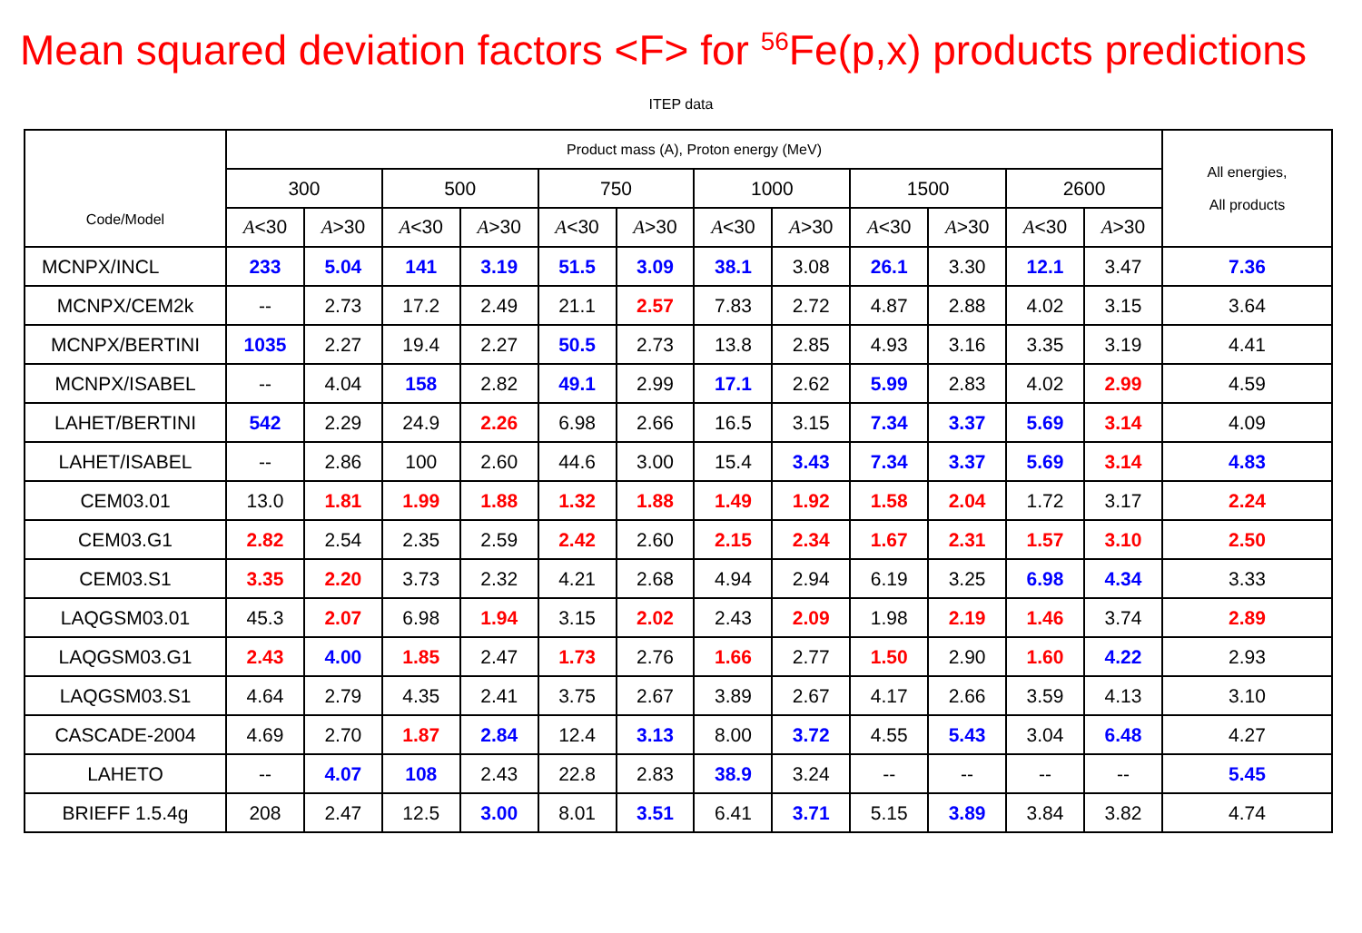Mean squared deviation factors <F> for <sup>56</sup>Fe(p,x) products predictions
ITEP data
| Code/Model | Product mass (A), Proton energy (MeV) | | | | | | | | | | | | All energies, All products |
| --- | --- | --- | --- | --- | --- | --- | --- | --- | --- | --- | --- | --- | --- |
| | 300 | | 500 | | 750 | | 1000 | | 1500 | | 2600 | | |
| | A <30 | A >30 | A <30 | A >30 | A <30 | A >30 | A <30 | A >30 | A <30 | A >30 | A <30 | A >30 | |
| MCNPX/INCL | 233 | 5.04 | 141 | 3.19 | 51.5 | 3.09 | 38.1 | 3.08 | 26.1 | 3.30 | 12.1 | 3.47 | 7.36 |
| MCNPX/CEM2k | -- | 2.73 | 17.2 | 2.49 | 21.1 | 2.57 | 7.83 | 2.72 | 4.87 | 2.88 | 4.02 | 3.15 | 3.64 |
| MCNPX/BERTINI | 1035 | 2.27 | 19.4 | 2.27 | 50.5 | 2.73 | 13.8 | 2.85 | 4.93 | 3.16 | 3.35 | 3.19 | 4.41 |
| MCNPX/ISABEL | -- | 4.04 | 158 | 2.82 | 49.1 | 2.99 | 17.1 | 2.62 | 5.99 | 2.83 | 4.02 | 2.99 | 4.59 |
| LAHET/BERTINI | 542 | 2.29 | 24.9 | 2.26 | 6.98 | 2.66 | 16.5 | 3.15 | 7.34 | 3.37 | 5.69 | 3.14 | 4.09 |
| LAHET/ISABEL | -- | 2.86 | 100 | 2.60 | 44.6 | 3.00 | 15.4 | 3.43 | 7.34 | 3.37 | 5.69 | 3.14 | 4.83 |
| CEM03.01 | 13.0 | 1.81 | 1.99 | 1.88 | 1.32 | 1.88 | 1.49 | 1.92 | 1.58 | 2.04 | 1.72 | 3.17 | 2.24 |
| CEM03.G1 | 2.82 | 2.54 | 2.35 | 2.59 | 2.42 | 2.60 | 2.15 | 2.34 | 1.67 | 2.31 | 1.57 | 3.10 | 2.50 |
| CEM03.S1 | 3.35 | 2.20 | 3.73 | 2.32 | 4.21 | 2.68 | 4.94 | 2.94 | 6.19 | 3.25 | 6.98 | 4.34 | 3.33 |
| LAQGSM03.01 | 45.3 | 2.07 | 6.98 | 1.94 | 3.15 | 2.02 | 2.43 | 2.09 | 1.98 | 2.19 | 1.46 | 3.74 | 2.89 |
| LAQGSM03.G1 | 2.43 | 4.00 | 1.85 | 2.47 | 1.73 | 2.76 | 1.66 | 2.77 | 1.50 | 2.90 | 1.60 | 4.22 | 2.93 |
| LAQGSM03.S1 | 4.64 | 2.79 | 4.35 | 2.41 | 3.75 | 2.67 | 3.89 | 2.67 | 4.17 | 2.66 | 3.59 | 4.13 | 3.10 |
| CASCADE-2004 | 4.69 | 2.70 | 1.87 | 2.84 | 12.4 | 3.13 | 8.00 | 3.72 | 4.55 | 5.43 | 3.04 | 6.48 | 4.27 |
| LAHETO | -- | 4.07 | 108 | 2.43 | 22.8 | 2.83 | 38.9 | 3.24 | -- | -- | -- | -- | 5.45 |
| BRIEFF 1.5.4g | 208 | 2.47 | 12.5 | 3.00 | 8.01 | 3.51 | 6.41 | 3.71 | 5.15 | 3.89 | 3.84 | 3.82 | 4.74 |